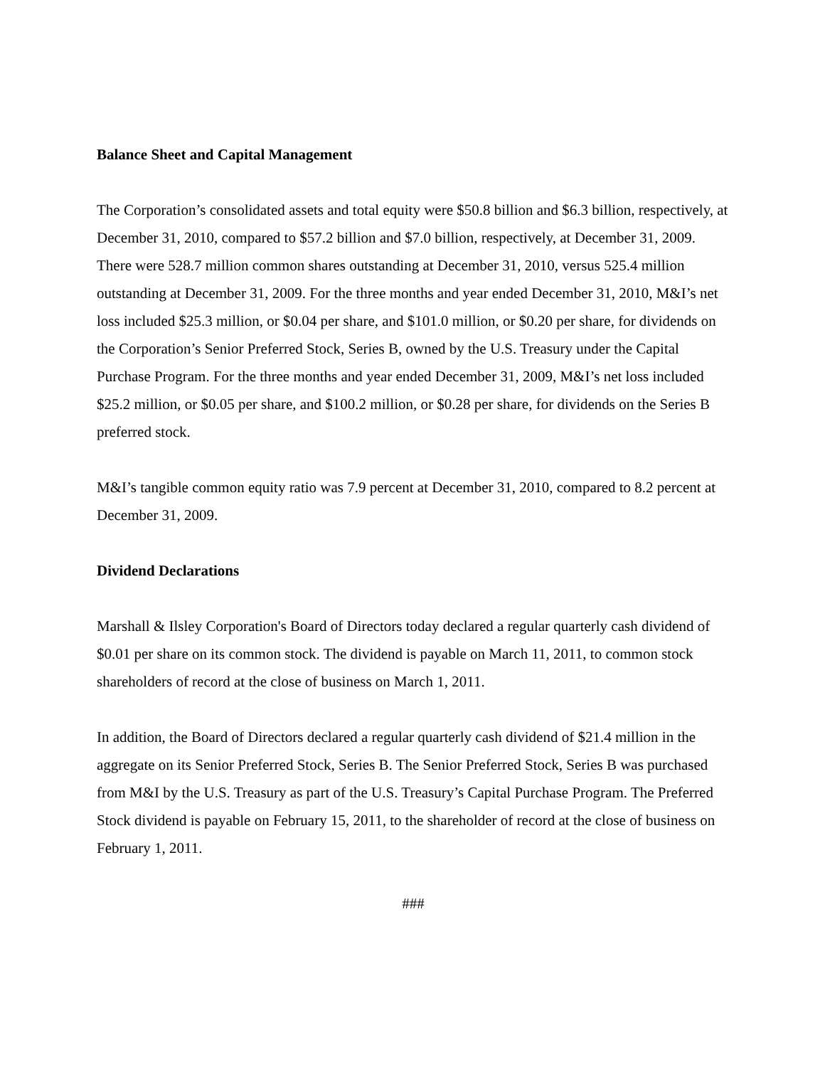Balance Sheet and Capital Management
The Corporation’s consolidated assets and total equity were $50.8 billion and $6.3 billion, respectively, at December 31, 2010, compared to $57.2 billion and $7.0 billion, respectively, at December 31, 2009. There were 528.7 million common shares outstanding at December 31, 2010, versus 525.4 million outstanding at December 31, 2009. For the three months and year ended December 31, 2010, M&I’s net loss included $25.3 million, or $0.04 per share, and $101.0 million, or $0.20 per share, for dividends on the Corporation’s Senior Preferred Stock, Series B, owned by the U.S. Treasury under the Capital Purchase Program. For the three months and year ended December 31, 2009, M&I’s net loss included $25.2 million, or $0.05 per share, and $100.2 million, or $0.28 per share, for dividends on the Series B preferred stock.
M&I’s tangible common equity ratio was 7.9 percent at December 31, 2010, compared to 8.2 percent at December 31, 2009.
Dividend Declarations
Marshall & Ilsley Corporation's Board of Directors today declared a regular quarterly cash dividend of $0.01 per share on its common stock. The dividend is payable on March 11, 2011, to common stock shareholders of record at the close of business on March 1, 2011.
In addition, the Board of Directors declared a regular quarterly cash dividend of $21.4 million in the aggregate on its Senior Preferred Stock, Series B. The Senior Preferred Stock, Series B was purchased from M&I by the U.S. Treasury as part of the U.S. Treasury’s Capital Purchase Program. The Preferred Stock dividend is payable on February 15, 2011, to the shareholder of record at the close of business on February 1, 2011.
###